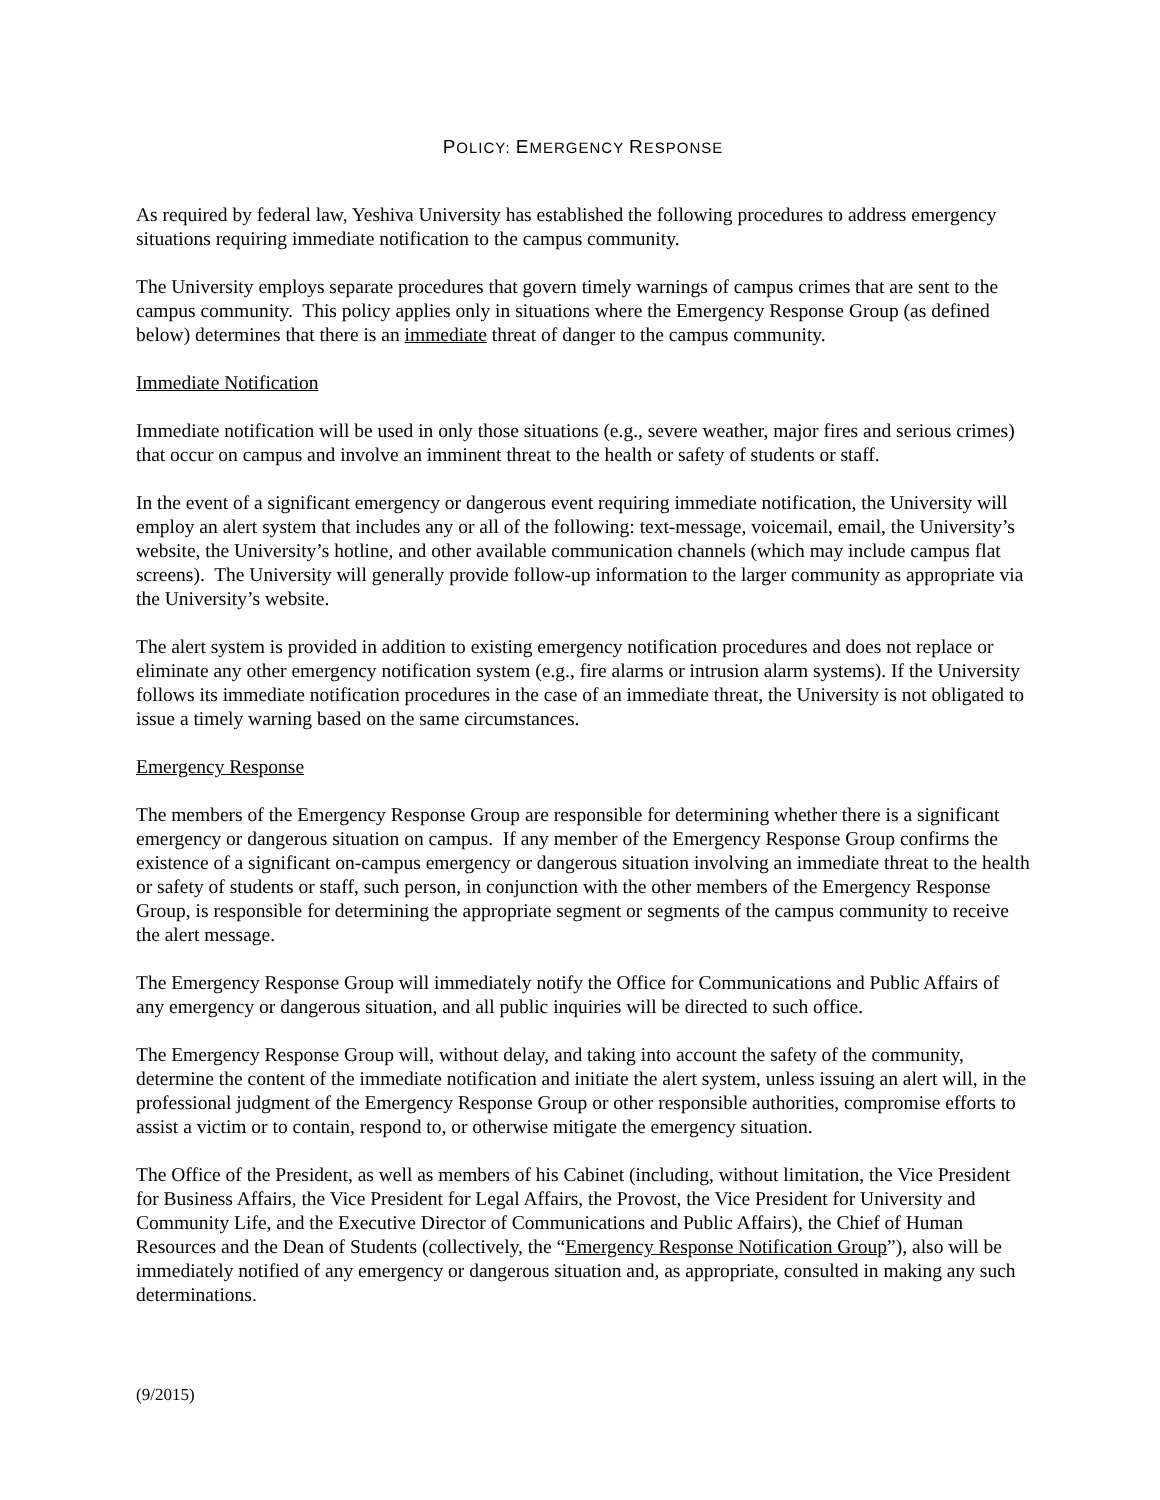POLICY: EMERGENCY RESPONSE
As required by federal law, Yeshiva University has established the following procedures to address emergency situations requiring immediate notification to the campus community.
The University employs separate procedures that govern timely warnings of campus crimes that are sent to the campus community. This policy applies only in situations where the Emergency Response Group (as defined below) determines that there is an immediate threat of danger to the campus community.
Immediate Notification
Immediate notification will be used in only those situations (e.g., severe weather, major fires and serious crimes) that occur on campus and involve an imminent threat to the health or safety of students or staff.
In the event of a significant emergency or dangerous event requiring immediate notification, the University will employ an alert system that includes any or all of the following: text-message, voicemail, email, the University’s website, the University’s hotline, and other available communication channels (which may include campus flat screens). The University will generally provide follow-up information to the larger community as appropriate via the University’s website.
The alert system is provided in addition to existing emergency notification procedures and does not replace or eliminate any other emergency notification system (e.g., fire alarms or intrusion alarm systems). If the University follows its immediate notification procedures in the case of an immediate threat, the University is not obligated to issue a timely warning based on the same circumstances.
Emergency Response
The members of the Emergency Response Group are responsible for determining whether there is a significant emergency or dangerous situation on campus. If any member of the Emergency Response Group confirms the existence of a significant on-campus emergency or dangerous situation involving an immediate threat to the health or safety of students or staff, such person, in conjunction with the other members of the Emergency Response Group, is responsible for determining the appropriate segment or segments of the campus community to receive the alert message.
The Emergency Response Group will immediately notify the Office for Communications and Public Affairs of any emergency or dangerous situation, and all public inquiries will be directed to such office.
The Emergency Response Group will, without delay, and taking into account the safety of the community, determine the content of the immediate notification and initiate the alert system, unless issuing an alert will, in the professional judgment of the Emergency Response Group or other responsible authorities, compromise efforts to assist a victim or to contain, respond to, or otherwise mitigate the emergency situation.
The Office of the President, as well as members of his Cabinet (including, without limitation, the Vice President for Business Affairs, the Vice President for Legal Affairs, the Provost, the Vice President for University and Community Life, and the Executive Director of Communications and Public Affairs), the Chief of Human Resources and the Dean of Students (collectively, the “Emergency Response Notification Group”), also will be immediately notified of any emergency or dangerous situation and, as appropriate, consulted in making any such determinations.
(9/2015)